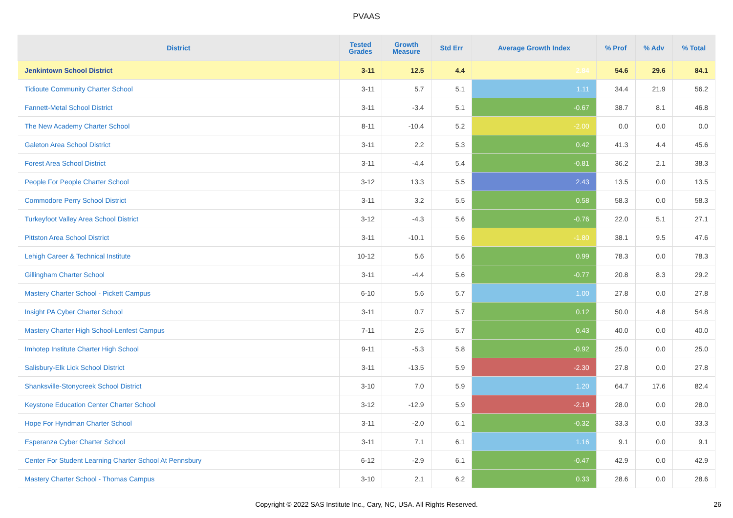PVAAS
| District | Tested Grades | Growth Measure | Std Err | Average Growth Index | % Prof | % Adv | % Total |
| --- | --- | --- | --- | --- | --- | --- | --- |
| Jenkintown School District | 3-11 | 12.5 | 4.4 | 2.84 | 54.6 | 29.6 | 84.1 |
| Tidioute Community Charter School | 3-11 | 5.7 | 5.1 | 1.11 | 34.4 | 21.9 | 56.2 |
| Fannett-Metal School District | 3-11 | -3.4 | 5.1 | -0.67 | 38.7 | 8.1 | 46.8 |
| The New Academy Charter School | 8-11 | -10.4 | 5.2 | -2.00 | 0.0 | 0.0 | 0.0 |
| Galeton Area School District | 3-11 | 2.2 | 5.3 | 0.42 | 41.3 | 4.4 | 45.6 |
| Forest Area School District | 3-11 | -4.4 | 5.4 | -0.81 | 36.2 | 2.1 | 38.3 |
| People For People Charter School | 3-12 | 13.3 | 5.5 | 2.43 | 13.5 | 0.0 | 13.5 |
| Commodore Perry School District | 3-11 | 3.2 | 5.5 | 0.58 | 58.3 | 0.0 | 58.3 |
| Turkeyfoot Valley Area School District | 3-12 | -4.3 | 5.6 | -0.76 | 22.0 | 5.1 | 27.1 |
| Pittston Area School District | 3-11 | -10.1 | 5.6 | -1.80 | 38.1 | 9.5 | 47.6 |
| Lehigh Career & Technical Institute | 10-12 | 5.6 | 5.6 | 0.99 | 78.3 | 0.0 | 78.3 |
| Gillingham Charter School | 3-11 | -4.4 | 5.6 | -0.77 | 20.8 | 8.3 | 29.2 |
| Mastery Charter School - Pickett Campus | 6-10 | 5.6 | 5.7 | 1.00 | 27.8 | 0.0 | 27.8 |
| Insight PA Cyber Charter School | 3-11 | 0.7 | 5.7 | 0.12 | 50.0 | 4.8 | 54.8 |
| Mastery Charter High School-Lenfest Campus | 7-11 | 2.5 | 5.7 | 0.43 | 40.0 | 0.0 | 40.0 |
| Imhotep Institute Charter High School | 9-11 | -5.3 | 5.8 | -0.92 | 25.0 | 0.0 | 25.0 |
| Salisbury-Elk Lick School District | 3-11 | -13.5 | 5.9 | -2.30 | 27.8 | 0.0 | 27.8 |
| Shanksville-Stonycreek School District | 3-10 | 7.0 | 5.9 | 1.20 | 64.7 | 17.6 | 82.4 |
| Keystone Education Center Charter School | 3-12 | -12.9 | 5.9 | -2.19 | 28.0 | 0.0 | 28.0 |
| Hope For Hyndman Charter School | 3-11 | -2.0 | 6.1 | -0.32 | 33.3 | 0.0 | 33.3 |
| Esperanza Cyber Charter School | 3-11 | 7.1 | 6.1 | 1.16 | 9.1 | 0.0 | 9.1 |
| Center For Student Learning Charter School At Pennsbury | 6-12 | -2.9 | 6.1 | -0.47 | 42.9 | 0.0 | 42.9 |
| Mastery Charter School - Thomas Campus | 3-10 | 2.1 | 6.2 | 0.33 | 28.6 | 0.0 | 28.6 |
Copyright © 2022 SAS Institute Inc., Cary, NC, USA. All Rights Reserved.
26